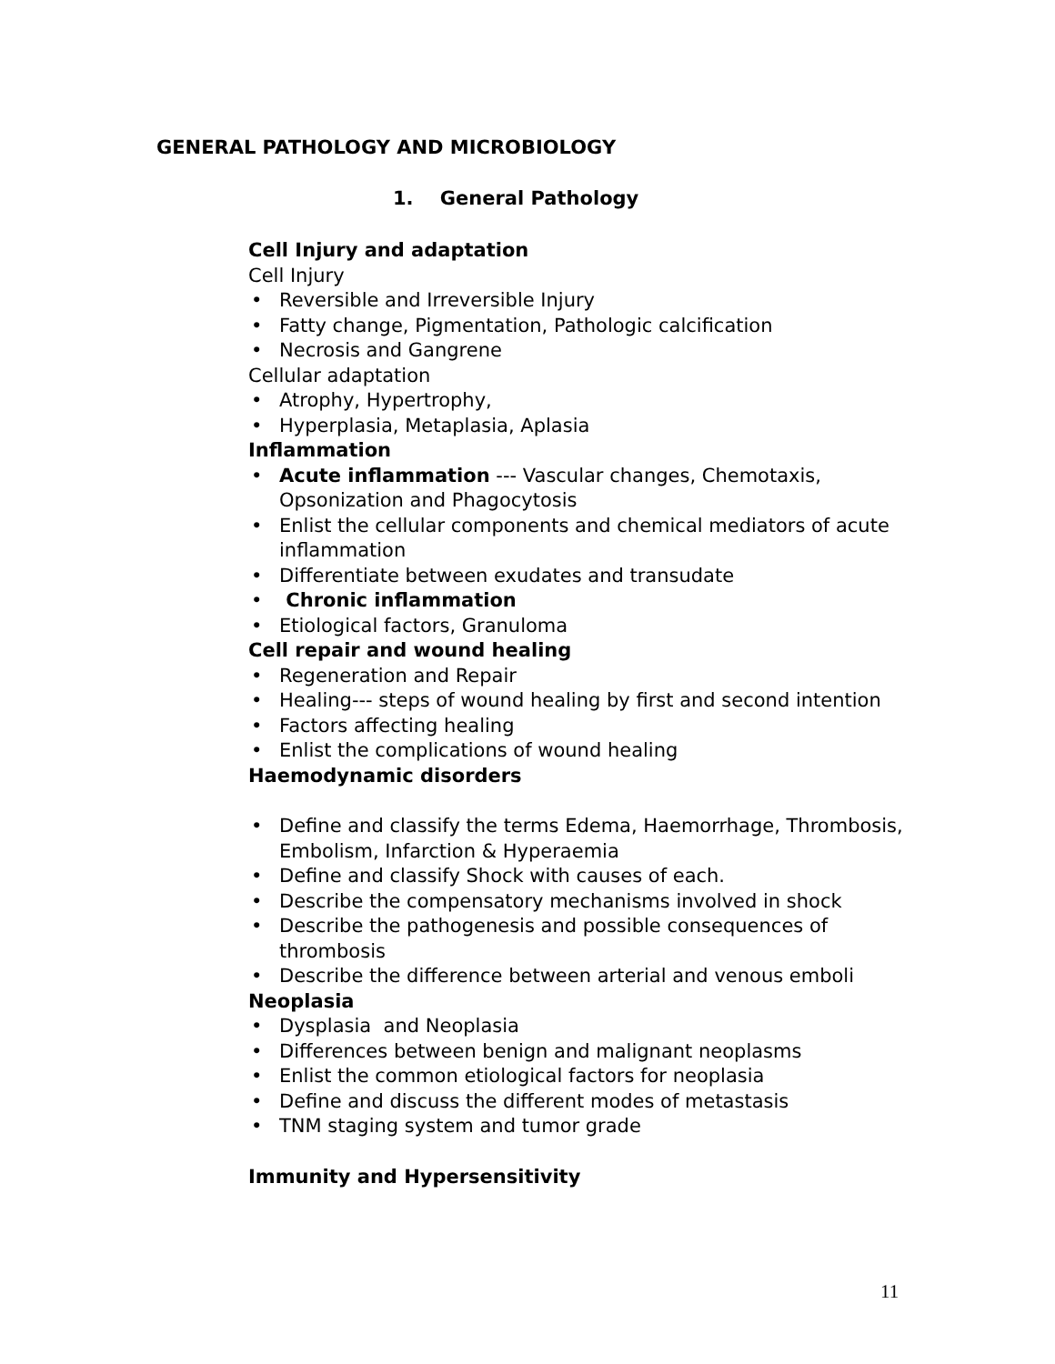GENERAL PATHOLOGY AND MICROBIOLOGY
1. General Pathology
Cell Injury and adaptation
Cell Injury
• Reversible and Irreversible Injury
• Fatty change, Pigmentation, Pathologic calcification
• Necrosis and Gangrene
Cellular adaptation
• Atrophy, Hypertrophy,
• Hyperplasia, Metaplasia, Aplasia
Inflammation
• Acute inflammation --- Vascular changes, Chemotaxis, Opsonization and Phagocytosis
• Enlist the cellular components and chemical mediators of acute inflammation
• Differentiate between exudates and transudate
• Chronic inflammation
• Etiological factors, Granuloma
Cell repair and wound healing
• Regeneration and Repair
• Healing--- steps of wound healing by first and second intention
• Factors affecting healing
• Enlist the complications of wound healing
Haemodynamic disorders
• Define and classify the terms Edema, Haemorrhage, Thrombosis, Embolism, Infarction & Hyperaemia
• Define and classify Shock with causes of each.
• Describe the compensatory mechanisms involved in shock
• Describe the pathogenesis and possible consequences of thrombosis
• Describe the difference between arterial and venous emboli
Neoplasia
• Dysplasia and Neoplasia
• Differences between benign and malignant neoplasms
• Enlist the common etiological factors for neoplasia
• Define and discuss the different modes of metastasis
• TNM staging system and tumor grade
Immunity and Hypersensitivity
11